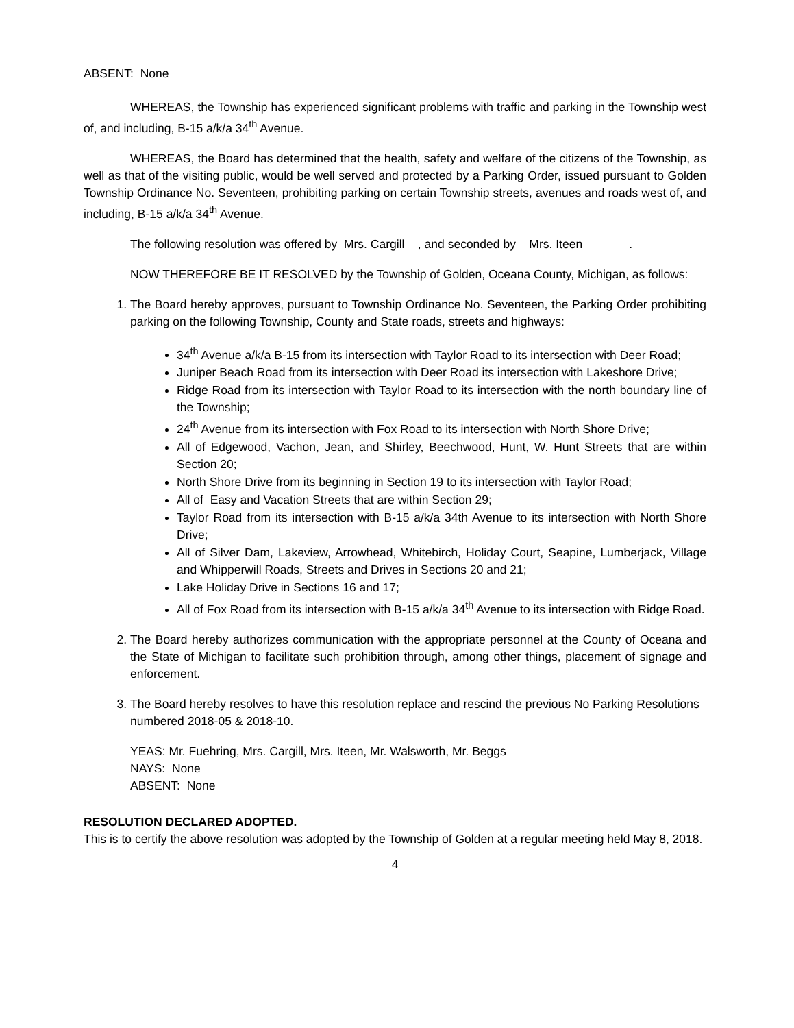ABSENT: None
WHEREAS, the Township has experienced significant problems with traffic and parking in the Township west of, and including, B-15 a/k/a 34<sup>th</sup> Avenue.
WHEREAS, the Board has determined that the health, safety and welfare of the citizens of the Township, as well as that of the visiting public, would be well served and protected by a Parking Order, issued pursuant to Golden Township Ordinance No. Seventeen, prohibiting parking on certain Township streets, avenues and roads west of, and including, B-15 a/k/a 34<sup>th</sup> Avenue.
The following resolution was offered by Mrs. Cargill , and seconded by Mrs. Iteen .
NOW THEREFORE BE IT RESOLVED by the Township of Golden, Oceana County, Michigan, as follows:
1. The Board hereby approves, pursuant to Township Ordinance No. Seventeen, the Parking Order prohibiting parking on the following Township, County and State roads, streets and highways:
34<sup>th</sup> Avenue a/k/a B-15 from its intersection with Taylor Road to its intersection with Deer Road;
Juniper Beach Road from its intersection with Deer Road its intersection with Lakeshore Drive;
Ridge Road from its intersection with Taylor Road to its intersection with the north boundary line of the Township;
24<sup>th</sup> Avenue from its intersection with Fox Road to its intersection with North Shore Drive;
All of Edgewood, Vachon, Jean, and Shirley, Beechwood, Hunt, W. Hunt Streets that are within Section 20;
North Shore Drive from its beginning in Section 19 to its intersection with Taylor Road;
All of Easy and Vacation Streets that are within Section 29;
Taylor Road from its intersection with B-15 a/k/a 34th Avenue to its intersection with North Shore Drive;
All of Silver Dam, Lakeview, Arrowhead, Whitebirch, Holiday Court, Seapine, Lumberjack, Village and Whipperwill Roads, Streets and Drives in Sections 20 and 21;
Lake Holiday Drive in Sections 16 and 17;
All of Fox Road from its intersection with B-15 a/k/a 34<sup>th</sup> Avenue to its intersection with Ridge Road.
2. The Board hereby authorizes communication with the appropriate personnel at the County of Oceana and the State of Michigan to facilitate such prohibition through, among other things, placement of signage and enforcement.
3. The Board hereby resolves to have this resolution replace and rescind the previous No Parking Resolutions numbered 2018-05 & 2018-10.
YEAS: Mr. Fuehring, Mrs. Cargill, Mrs. Iteen, Mr. Walsworth, Mr. Beggs
NAYS: None
ABSENT: None
RESOLUTION DECLARED ADOPTED.
This is to certify the above resolution was adopted by the Township of Golden at a regular meeting held May 8, 2018.
4